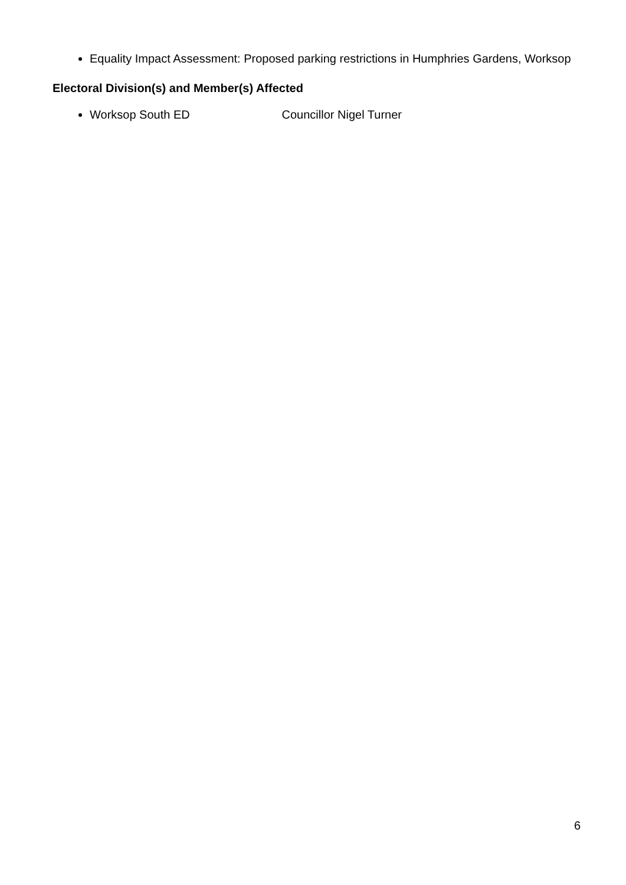Equality Impact Assessment: Proposed parking restrictions in Humphries Gardens, Worksop
Electoral Division(s) and Member(s) Affected
Worksop South ED Councillor Nigel Turner
6